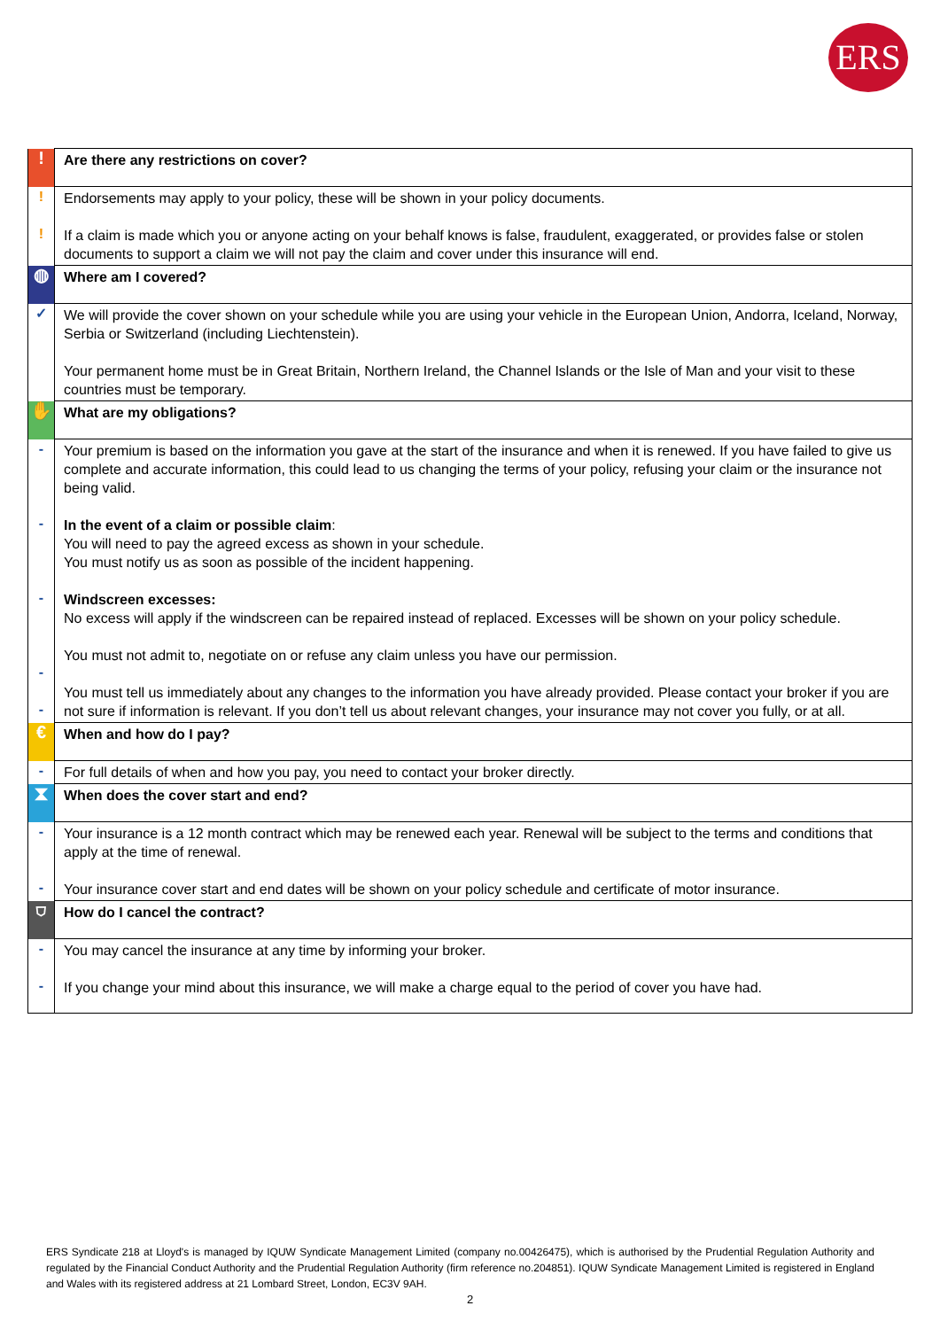ERS
| ! | Are there any restrictions on cover? |
| ! ! | Endorsements may apply to your policy, these will be shown in your policy documents. If a claim is made which you or anyone acting on your behalf knows is false, fraudulent, exaggerated, or provides false or stolen documents to support a claim we will not pay the claim and cover under this insurance will end. |
| ◍ | Where am I covered? |
| ✓ | We will provide the cover shown on your schedule while you are using your vehicle in the European Union, Andorra, Iceland, Norway, Serbia or Switzerland (including Liechtenstein). Your permanent home must be in Great Britain, Northern Ireland, the Channel Islands or the Isle of Man and your visit to these countries must be temporary. |
| ✋ | What are my obligations? |
| - - - - - | Your premium is based on the information you gave at the start of the insurance and when it is renewed. If you have failed to give us complete and accurate information, this could lead to us changing the terms of your policy, refusing your claim or the insurance not being valid. In the event of a claim or possible claim : You will need to pay the agreed excess as shown in your schedule. You must notify us as soon as possible of the incident happening. Windscreen excesses: No excess will apply if the windscreen can be repaired instead of replaced. Excesses will be shown on your policy schedule. You must not admit to, negotiate on or refuse any claim unless you have our permission. You must tell us immediately about any changes to the information you have already provided. Please contact your broker if you are not sure if information is relevant. If you don’t tell us about relevant changes, your insurance may not cover you fully, or at all. |
| € | When and how do I pay? |
| - | For full details of when and how you pay, you need to contact your broker directly. |
| ⧗ | When does the cover start and end? |
| - - | Your insurance is a 12 month contract which may be renewed each year. Renewal will be subject to the terms and conditions that apply at the time of renewal. Your insurance cover start and end dates will be shown on your policy schedule and certificate of motor insurance. |
| ⛉ | How do I cancel the contract? |
| - - | You may cancel the insurance at any time by informing your broker. If you change your mind about this insurance, we will make a charge equal to the period of cover you have had. |
ERS Syndicate 218 at Lloyd's is managed by IQUW Syndicate Management Limited (company no.00426475), which is authorised by the Prudential Regulation Authority and regulated by the Financial Conduct Authority and the Prudential Regulation Authority (firm reference no.204851). IQUW Syndicate Management Limited is registered in England and Wales with its registered address at 21 Lombard Street, London, EC3V 9AH.
2